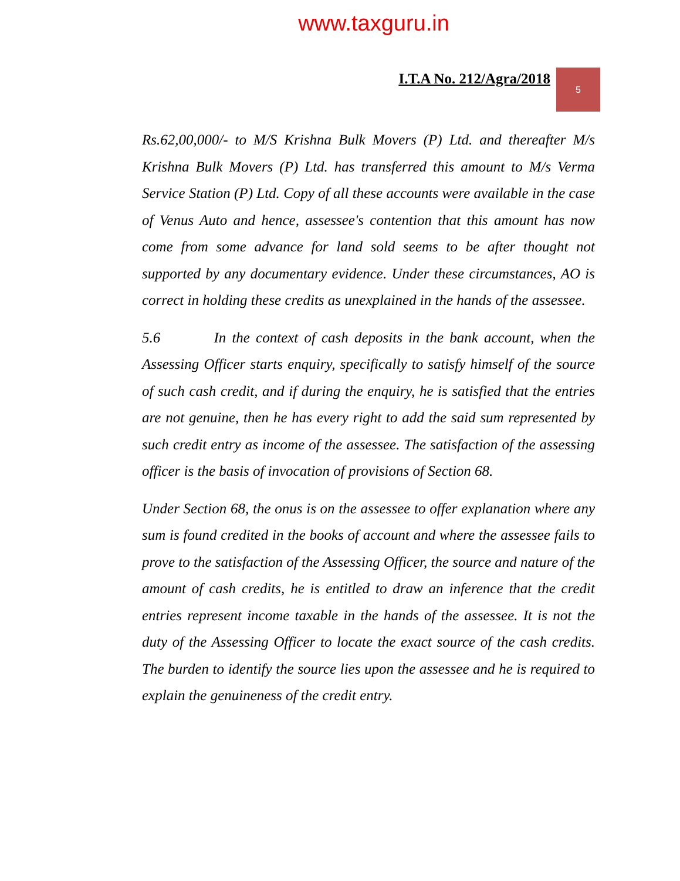www.taxguru.in
I.T.A No. 212/Agra/2018
5
Rs.62,00,000/- to M/S Krishna Bulk Movers (P) Ltd. and thereafter M/s Krishna Bulk Movers (P) Ltd. has transferred this amount to M/s Verma Service Station (P) Ltd. Copy of all these accounts were available in the case of Venus Auto and hence, assessee's contention that this amount has now come from some advance for land sold seems to be after thought not supported by any documentary evidence. Under these circumstances, AO is correct in holding these credits as unexplained in the hands of the assessee.
5.6 In the context of cash deposits in the bank account, when the Assessing Officer starts enquiry, specifically to satisfy himself of the source of such cash credit, and if during the enquiry, he is satisfied that the entries are not genuine, then he has every right to add the said sum represented by such credit entry as income of the assessee. The satisfaction of the assessing officer is the basis of invocation of provisions of Section 68.
Under Section 68, the onus is on the assessee to offer explanation where any sum is found credited in the books of account and where the assessee fails to prove to the satisfaction of the Assessing Officer, the source and nature of the amount of cash credits, he is entitled to draw an inference that the credit entries represent income taxable in the hands of the assessee. It is not the duty of the Assessing Officer to locate the exact source of the cash credits. The burden to identify the source lies upon the assessee and he is required to explain the genuineness of the credit entry.